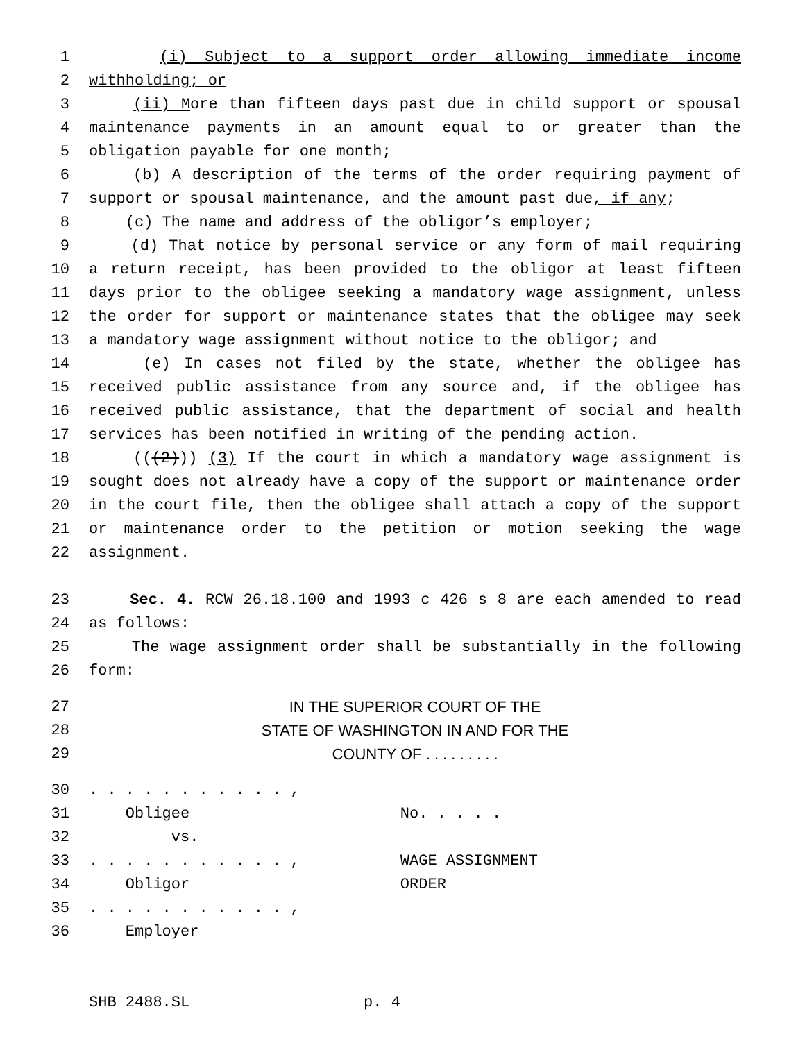1 (i) Subject to a support order allowing immediate income
2 withholding; or
3 (ii) More than fifteen days past due in child support or spousal
4 maintenance payments in an amount equal to or greater than the
5 obligation payable for one month;
6 (b) A description of the terms of the order requiring payment of
7 support or spousal maintenance, and the amount past due, if any;
8 (c) The name and address of the obligor’s employer;
9 (d) That notice by personal service or any form of mail requiring
10 a return receipt, has been provided to the obligor at least fifteen
11 days prior to the obligee seeking a mandatory wage assignment, unless
12 the order for support or maintenance states that the obligee may seek
13 a mandatory wage assignment without notice to the obligor; and
14 (e) In cases not filed by the state, whether the obligee has
15 received public assistance from any source and, if the obligee has
16 received public assistance, that the department of social and health
17 services has been notified in writing of the pending action.
18 (((2))) (3) If the court in which a mandatory wage assignment is
19 sought does not already have a copy of the support or maintenance order
20 in the court file, then the obligee shall attach a copy of the support
21 or maintenance order to the petition or motion seeking the wage
22 assignment.
23 Sec. 4. RCW 26.18.100 and 1993 c 426 s 8 are each amended to read
24 as follows:
25 The wage assignment order shall be substantially in the following
26 form:
27 IN THE SUPERIOR COURT OF THE
28 STATE OF WASHINGTON IN AND FOR THE
29 COUNTY OF . . . . . . . . .
30. . . . . . . . . . . ,
31 Obligee No. . . . .
32 vs.
33. . . . . . . . . . . , WAGE ASSIGNMENT
34 Obligor ORDER
35. . . . . . . . . . . ,
36 Employer
SHB 2488.SL p. 4